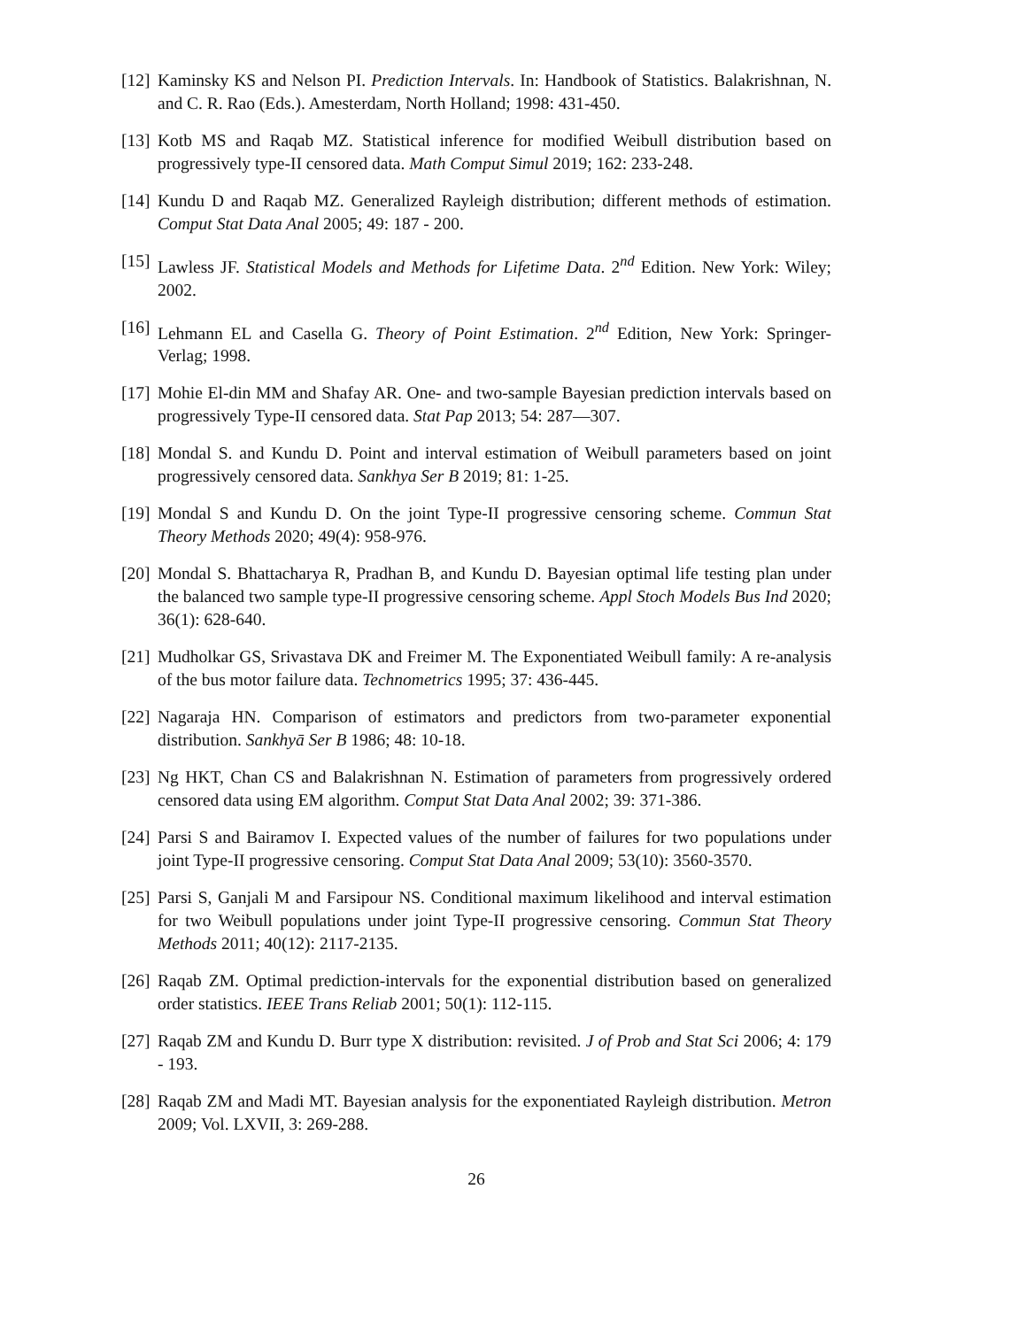[12] Kaminsky KS and Nelson PI. Prediction Intervals. In: Handbook of Statistics. Balakrishnan, N. and C. R. Rao (Eds.). Amesterdam, North Holland; 1998: 431-450.
[13] Kotb MS and Raqab MZ. Statistical inference for modified Weibull distribution based on progressively type-II censored data. Math Comput Simul 2019; 162: 233-248.
[14] Kundu D and Raqab MZ. Generalized Rayleigh distribution; different methods of estimation. Comput Stat Data Anal 2005; 49: 187 - 200.
[15] Lawless JF. Statistical Models and Methods for Lifetime Data. 2<sup>nd</sup> Edition. New York: Wiley; 2002.
[16] Lehmann EL and Casella G. Theory of Point Estimation. 2<sup>nd</sup> Edition, New York: Springer-Verlag; 1998.
[17] Mohie El-din MM and Shafay AR. One- and two-sample Bayesian prediction intervals based on progressively Type-II censored data. Stat Pap 2013; 54: 287—307.
[18] Mondal S. and Kundu D. Point and interval estimation of Weibull parameters based on joint progressively censored data. Sankhya Ser B 2019; 81: 1-25.
[19] Mondal S and Kundu D. On the joint Type-II progressive censoring scheme. Commun Stat Theory Methods 2020; 49(4): 958-976.
[20] Mondal S. Bhattacharya R, Pradhan B, and Kundu D. Bayesian optimal life testing plan under the balanced two sample type-II progressive censoring scheme. Appl Stoch Models Bus Ind 2020; 36(1): 628-640.
[21] Mudholkar GS, Srivastava DK and Freimer M. The Exponentiated Weibull family: A re-analysis of the bus motor failure data. Technometrics 1995; 37: 436-445.
[22] Nagaraja HN. Comparison of estimators and predictors from two-parameter exponential distribution. Sankhyā Ser B 1986; 48: 10-18.
[23] Ng HKT, Chan CS and Balakrishnan N. Estimation of parameters from progressively ordered censored data using EM algorithm. Comput Stat Data Anal 2002; 39: 371-386.
[24] Parsi S and Bairamov I. Expected values of the number of failures for two populations under joint Type-II progressive censoring. Comput Stat Data Anal 2009; 53(10): 3560-3570.
[25] Parsi S, Ganjali M and Farsipour NS. Conditional maximum likelihood and interval estimation for two Weibull populations under joint Type-II progressive censoring. Commun Stat Theory Methods 2011; 40(12): 2117-2135.
[26] Raqab ZM. Optimal prediction-intervals for the exponential distribution based on generalized order statistics. IEEE Trans Reliab 2001; 50(1): 112-115.
[27] Raqab ZM and Kundu D. Burr type X distribution: revisited. J of Prob and Stat Sci 2006; 4: 179 - 193.
[28] Raqab ZM and Madi MT. Bayesian analysis for the exponentiated Rayleigh distribution. Metron 2009; Vol. LXVII, 3: 269-288.
26